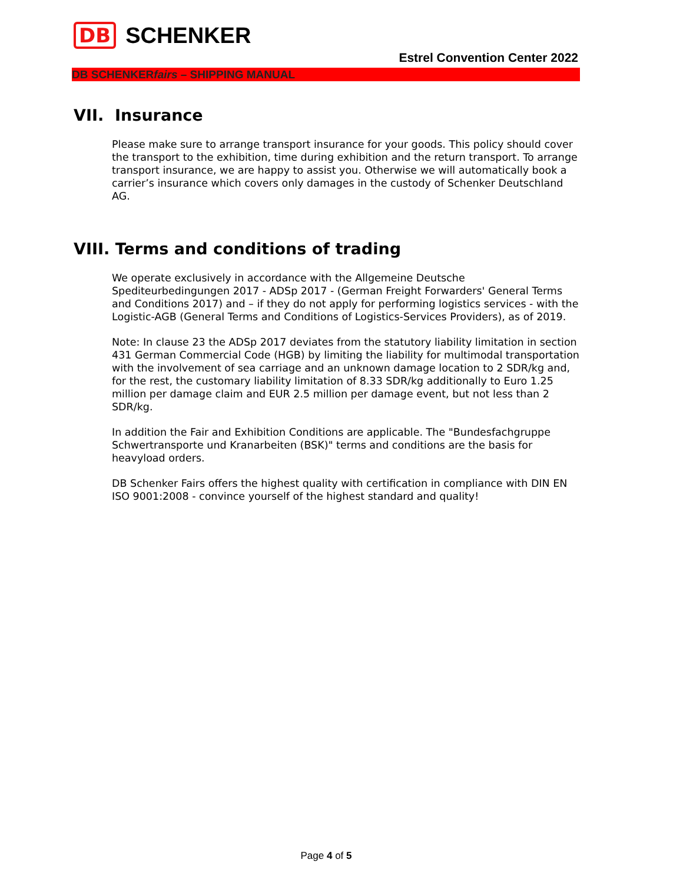DB SCHENKER
Estrel Convention Center 2022
DB SCHENKERfairs – SHIPPING MANUAL
VII. Insurance
Please make sure to arrange transport insurance for your goods. This policy should cover the transport to the exhibition, time during exhibition and the return transport. To arrange transport insurance, we are happy to assist you. Otherwise we will automatically book a carrier’s insurance which covers only damages in the custody of Schenker Deutschland AG.
VIII. Terms and conditions of trading
We operate exclusively in accordance with the Allgemeine Deutsche Spediteurbedingungen 2017 - ADSp 2017 - (German Freight Forwarders' General Terms and Conditions 2017) and – if they do not apply for performing logistics services - with the Logistic-AGB (General Terms and Conditions of Logistics-Services Providers), as of 2019.
Note: In clause 23 the ADSp 2017 deviates from the statutory liability limitation in section 431 German Commercial Code (HGB) by limiting the liability for multimodal transportation with the involvement of sea carriage and an unknown damage location to 2 SDR/kg and, for the rest, the customary liability limitation of 8.33 SDR/kg additionally to Euro 1.25 million per damage claim and EUR 2.5 million per damage event, but not less than 2 SDR/kg.
In addition the Fair and Exhibition Conditions are applicable. The "Bundesfachgruppe Schwertransporte und Kranarbeiten (BSK)" terms and conditions are the basis for heavyload orders.
DB Schenker Fairs offers the highest quality with certification in compliance with DIN EN ISO 9001:2008 - convince yourself of the highest standard and quality!
Page 4 of 5